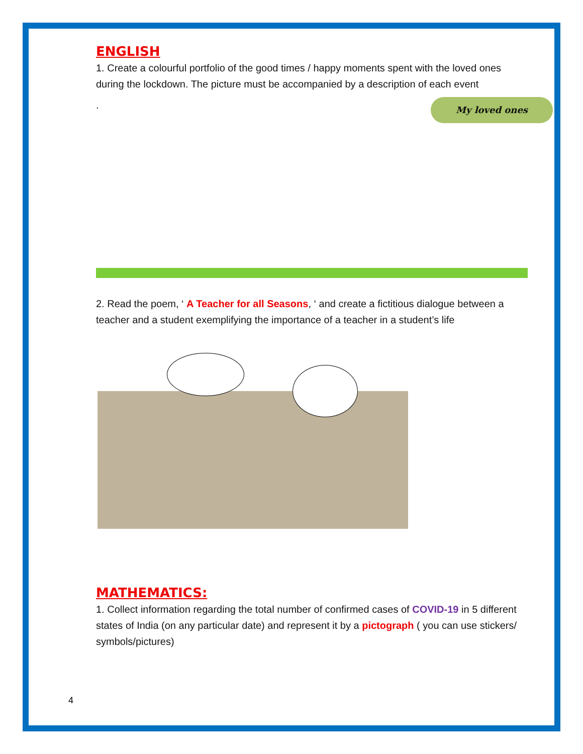ENGLISH
1. Create a colourful portfolio of the good times / happy moments spent with the loved ones during the lockdown. The picture must be accompanied by a description of each event
.
My loved ones
2. Read the poem, ‘ A Teacher for all Seasons, ‘ and create a fictitious dialogue between a teacher and a student exemplifying the importance of a teacher in a student’s life
MATHEMATICS:
1. Collect information regarding the total number of confirmed cases of COVID-19 in 5 different states of India (on any particular date) and represent it by a pictograph ( you can use stickers/ symbols/pictures)
4